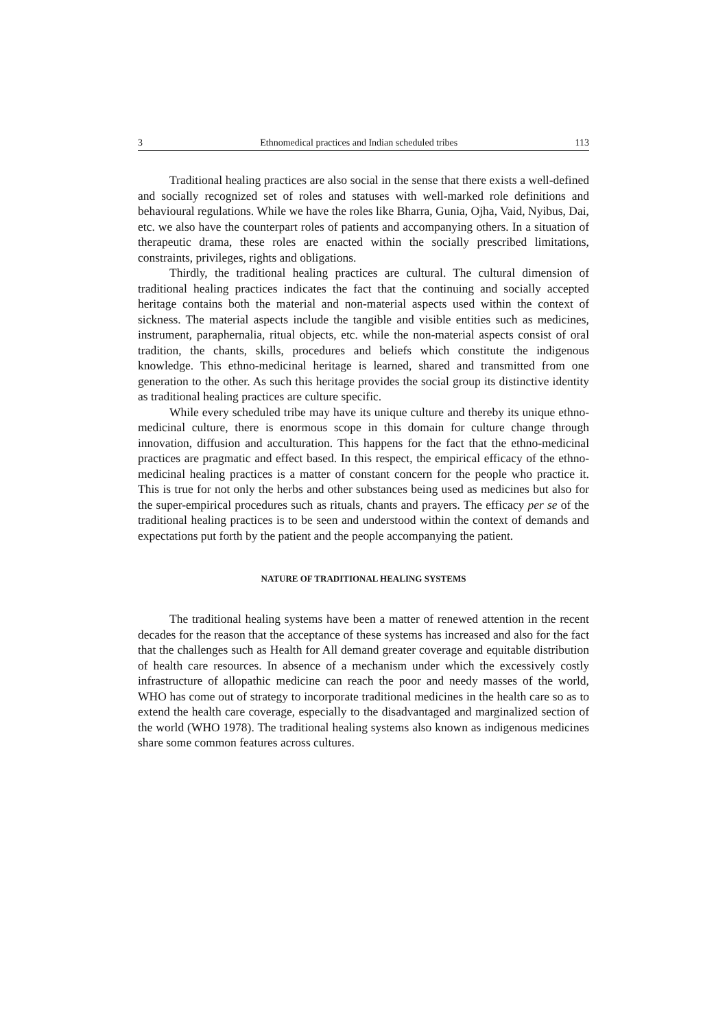3 Ethnomedical practices and Indian scheduled tribes 113
Traditional healing practices are also social in the sense that there exists a well-defined and socially recognized set of roles and statuses with well-marked role definitions and behavioural regulations. While we have the roles like Bharra, Gunia, Ojha, Vaid, Nyibus, Dai, etc. we also have the counterpart roles of patients and accompanying others. In a situation of therapeutic drama, these roles are enacted within the socially prescribed limitations, constraints, privileges, rights and obligations.
Thirdly, the traditional healing practices are cultural. The cultural dimension of traditional healing practices indicates the fact that the continuing and socially accepted heritage contains both the material and non-material aspects used within the context of sickness. The material aspects include the tangible and visible entities such as medicines, instrument, paraphernalia, ritual objects, etc. while the non-material aspects consist of oral tradition, the chants, skills, procedures and beliefs which constitute the indigenous knowledge. This ethno-medicinal heritage is learned, shared and transmitted from one generation to the other. As such this heritage provides the social group its distinctive identity as traditional healing practices are culture specific.
While every scheduled tribe may have its unique culture and thereby its unique ethno-medicinal culture, there is enormous scope in this domain for culture change through innovation, diffusion and acculturation. This happens for the fact that the ethno-medicinal practices are pragmatic and effect based. In this respect, the empirical efficacy of the ethno-medicinal healing practices is a matter of constant concern for the people who practice it. This is true for not only the herbs and other substances being used as medicines but also for the super-empirical procedures such as rituals, chants and prayers. The efficacy per se of the traditional healing practices is to be seen and understood within the context of demands and expectations put forth by the patient and the people accompanying the patient.
NATURE OF TRADITIONAL HEALING SYSTEMS
The traditional healing systems have been a matter of renewed attention in the recent decades for the reason that the acceptance of these systems has increased and also for the fact that the challenges such as Health for All demand greater coverage and equitable distribution of health care resources. In absence of a mechanism under which the excessively costly infrastructure of allopathic medicine can reach the poor and needy masses of the world, WHO has come out of strategy to incorporate traditional medicines in the health care so as to extend the health care coverage, especially to the disadvantaged and marginalized section of the world (WHO 1978). The traditional healing systems also known as indigenous medicines share some common features across cultures.